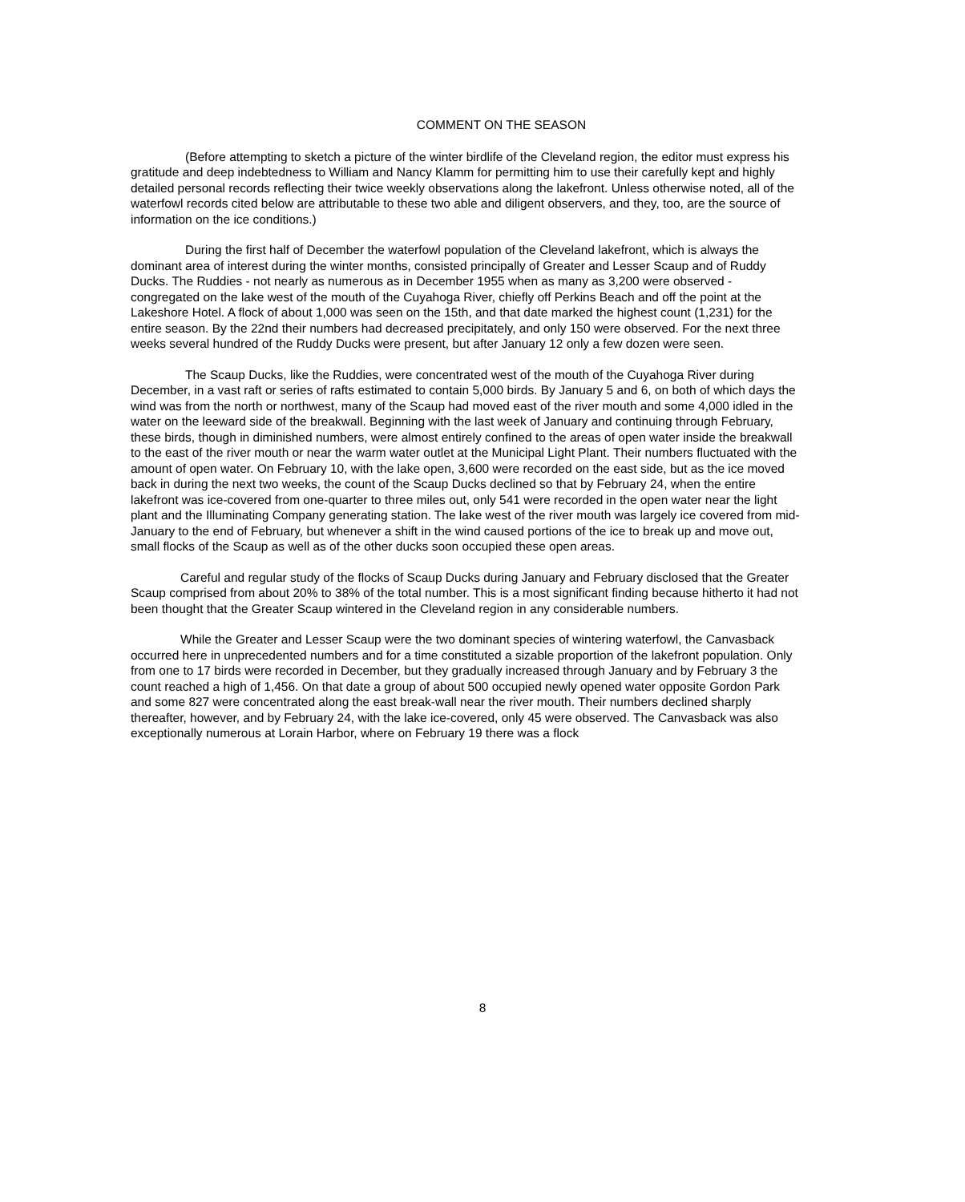COMMENT ON THE SEASON
(Before attempting to sketch a picture of the winter birdlife of the Cleveland region, the editor must express his gratitude and deep indebtedness to William and Nancy Klamm for permitting him to use their carefully kept and highly detailed personal records reflecting their twice weekly observations along the lakefront. Unless otherwise noted, all of the waterfowl records cited below are attributable to these two able and diligent observers, and they, too, are the source of information on the ice conditions.)
During the first half of December the waterfowl population of the Cleveland lakefront, which is always the dominant area of interest during the winter months, consisted principally of Greater and Lesser Scaup and of Ruddy Ducks. The Ruddies - not nearly as numerous as in December 1955 when as many as 3,200 were observed - congregated on the lake west of the mouth of the Cuyahoga River, chiefly off Perkins Beach and off the point at the Lakeshore Hotel. A flock of about 1,000 was seen on the 15th, and that date marked the highest count (1,231) for the entire season. By the 22nd their numbers had decreased precipitately, and only 150 were observed. For the next three weeks several hundred of the Ruddy Ducks were present, but after January 12 only a few dozen were seen.
The Scaup Ducks, like the Ruddies, were concentrated west of the mouth of the Cuyahoga River during December, in a vast raft or series of rafts estimated to contain 5,000 birds. By January 5 and 6, on both of which days the wind was from the north or northwest, many of the Scaup had moved east of the river mouth and some 4,000 idled in the water on the leeward side of the breakwall. Beginning with the last week of January and continuing through February, these birds, though in diminished numbers, were almost entirely confined to the areas of open water inside the breakwall to the east of the river mouth or near the warm water outlet at the Municipal Light Plant. Their numbers fluctuated with the amount of open water. On February 10, with the lake open, 3,600 were recorded on the east side, but as the ice moved back in during the next two weeks, the count of the Scaup Ducks declined so that by February 24, when the entire lakefront was ice-covered from one-quarter to three miles out, only 541 were recorded in the open water near the light plant and the Illuminating Company generating station. The lake west of the river mouth was largely ice covered from mid-January to the end of February, but whenever a shift in the wind caused portions of the ice to break up and move out, small flocks of the Scaup as well as of the other ducks soon occupied these open areas.
Careful and regular study of the flocks of Scaup Ducks during January and February disclosed that the Greater Scaup comprised from about 20% to 38% of the total number. This is a most significant finding because hitherto it had not been thought that the Greater Scaup wintered in the Cleveland region in any considerable numbers.
While the Greater and Lesser Scaup were the two dominant species of wintering waterfowl, the Canvasback occurred here in unprecedented numbers and for a time constituted a sizable proportion of the lakefront population. Only from one to 17 birds were recorded in December, but they gradually increased through January and by February 3 the count reached a high of 1,456. On that date a group of about 500 occupied newly opened water opposite Gordon Park and some 827 were concentrated along the east break-wall near the river mouth. Their numbers declined sharply thereafter, however, and by February 24, with the lake ice-covered, only 45 were observed. The Canvasback was also exceptionally numerous at Lorain Harbor, where on February 19 there was a flock
8